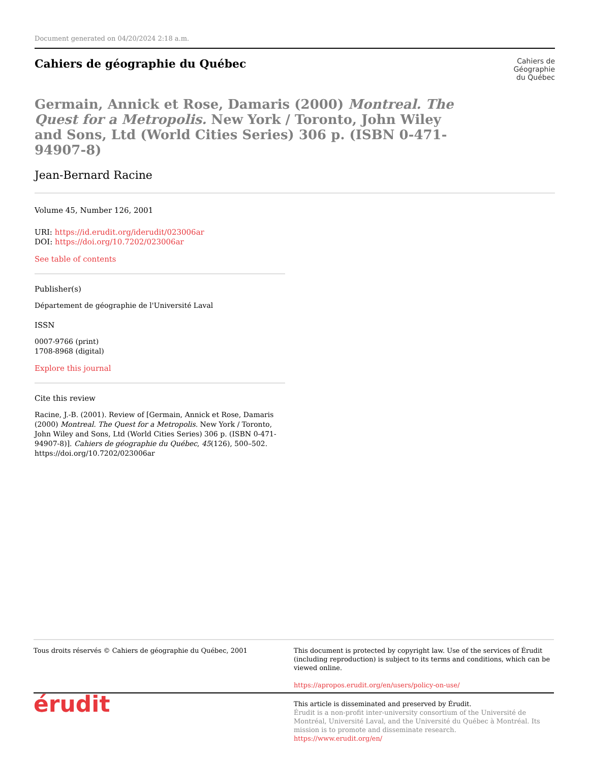Document generated on 04/20/2024 2:18 a.m.
Cahiers de géographie du Québec
Cahiers de
Géographie
du Québec
Germain, Annick et Rose, Damaris (2000) Montreal. The Quest for a Metropolis. New York / Toronto, John Wiley and Sons, Ltd (World Cities Series) 306 p. (ISBN 0-471-94907-8)
Jean-Bernard Racine
Volume 45, Number 126, 2001
URI: https://id.erudit.org/iderudit/023006ar
DOI: https://doi.org/10.7202/023006ar
See table of contents
Publisher(s)
Département de géographie de l'Université Laval
ISSN
0007-9766 (print)
1708-8968 (digital)
Explore this journal
Cite this review
Racine, J.-B. (2001). Review of [Germain, Annick et Rose, Damaris (2000) Montreal. The Quest for a Metropolis. New York / Toronto, John Wiley and Sons, Ltd (World Cities Series) 306 p. (ISBN 0-471-94907-8)]. Cahiers de géographie du Québec, 45(126), 500–502. https://doi.org/10.7202/023006ar
Tous droits réservés © Cahiers de géographie du Québec, 2001 This document is protected by copyright law. Use of the services of Érudit (including reproduction) is subject to its terms and conditions, which can be viewed online.
https://apropos.erudit.org/en/users/policy-on-use/
érudit
This article is disseminated and preserved by Érudit.
Érudit is a non-profit inter-university consortium of the Université de Montréal, Université Laval, and the Université du Québec à Montréal. Its mission is to promote and disseminate research.
https://www.erudit.org/en/